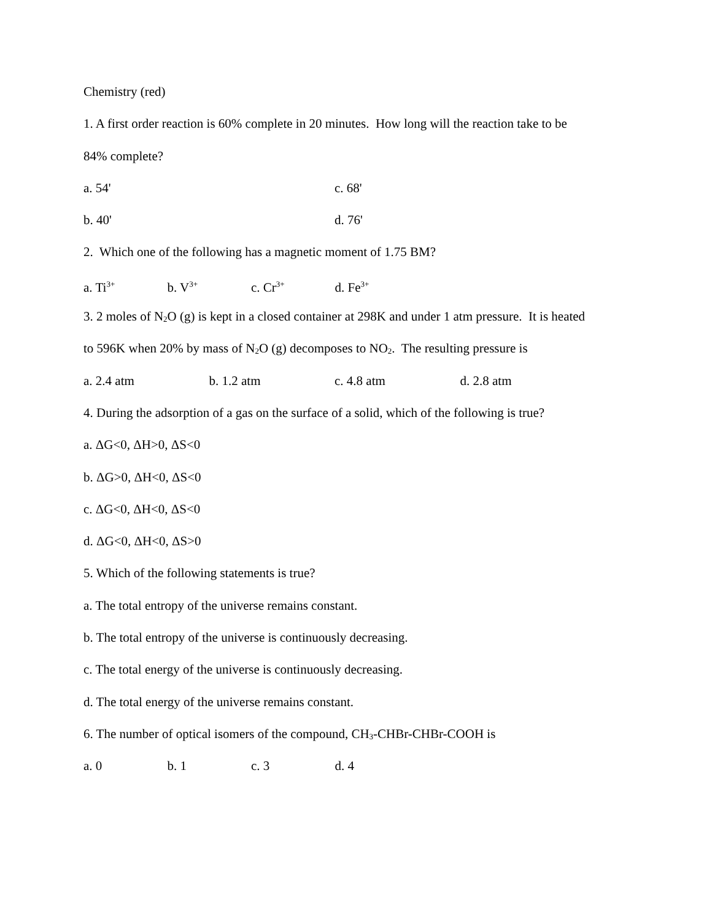Chemistry (red)
1. A first order reaction is 60% complete in 20 minutes. How long will the reaction take to be
84% complete?
a. 54' c. 68'
b. 40' d. 76'
2. Which one of the following has a magnetic moment of 1.75 BM?
a. Ti<sup>3+</sup> b. V<sup>3+</sup> c. Cr<sup>3+</sup> d. Fe<sup>3+</sup>
3. 2 moles of N<sub>2</sub>O (g) is kept in a closed container at 298K and under 1 atm pressure. It is heated
to 596K when 20% by mass of N<sub>2</sub>O (g) decomposes to NO<sub>2</sub>. The resulting pressure is
a. 2.4 atm b. 1.2 atm c. 4.8 atm d. 2.8 atm
4. During the adsorption of a gas on the surface of a solid, which of the following is true?
a. ΔG<0, ΔH>0, ΔS<0
b. ΔG>0, ΔH<0, ΔS<0
c. ΔG<0, ΔH<0, ΔS<0
d. ΔG<0, ΔH<0, ΔS>0
5. Which of the following statements is true?
a. The total entropy of the universe remains constant.
b. The total entropy of the universe is continuously decreasing.
c. The total energy of the universe is continuously decreasing.
d. The total energy of the universe remains constant.
6. The number of optical isomers of the compound, CH<sub>3</sub>-CHBr-CHBr-COOH is
a. 0 b. 1 c. 3 d. 4